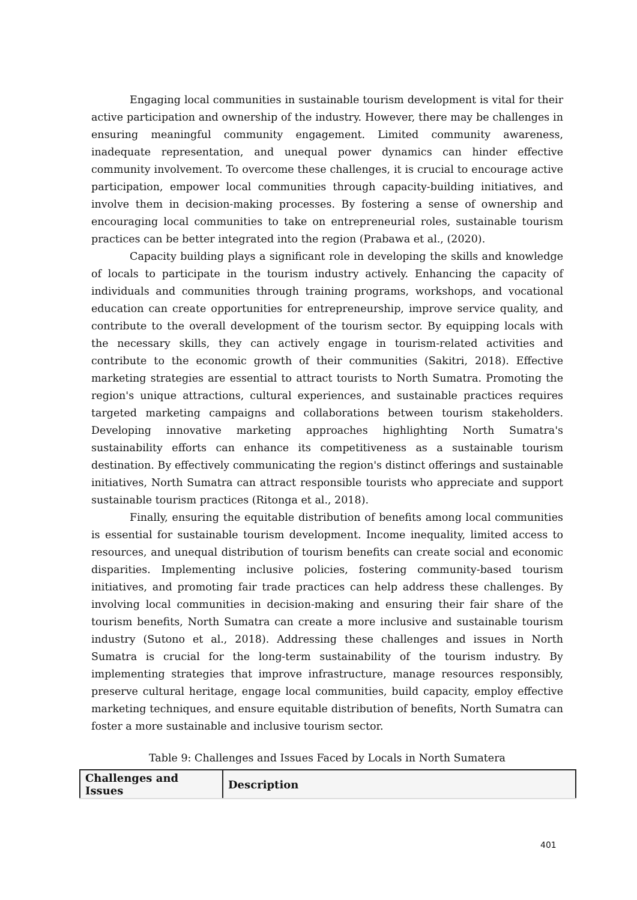Engaging local communities in sustainable tourism development is vital for their active participation and ownership of the industry. However, there may be challenges in ensuring meaningful community engagement. Limited community awareness, inadequate representation, and unequal power dynamics can hinder effective community involvement. To overcome these challenges, it is crucial to encourage active participation, empower local communities through capacity-building initiatives, and involve them in decision-making processes. By fostering a sense of ownership and encouraging local communities to take on entrepreneurial roles, sustainable tourism practices can be better integrated into the region (Prabawa et al., (2020).
Capacity building plays a significant role in developing the skills and knowledge of locals to participate in the tourism industry actively. Enhancing the capacity of individuals and communities through training programs, workshops, and vocational education can create opportunities for entrepreneurship, improve service quality, and contribute to the overall development of the tourism sector. By equipping locals with the necessary skills, they can actively engage in tourism-related activities and contribute to the economic growth of their communities (Sakitri, 2018). Effective marketing strategies are essential to attract tourists to North Sumatra. Promoting the region's unique attractions, cultural experiences, and sustainable practices requires targeted marketing campaigns and collaborations between tourism stakeholders. Developing innovative marketing approaches highlighting North Sumatra's sustainability efforts can enhance its competitiveness as a sustainable tourism destination. By effectively communicating the region's distinct offerings and sustainable initiatives, North Sumatra can attract responsible tourists who appreciate and support sustainable tourism practices (Ritonga et al., 2018).
Finally, ensuring the equitable distribution of benefits among local communities is essential for sustainable tourism development. Income inequality, limited access to resources, and unequal distribution of tourism benefits can create social and economic disparities. Implementing inclusive policies, fostering community-based tourism initiatives, and promoting fair trade practices can help address these challenges. By involving local communities in decision-making and ensuring their fair share of the tourism benefits, North Sumatra can create a more inclusive and sustainable tourism industry (Sutono et al., 2018). Addressing these challenges and issues in North Sumatra is crucial for the long-term sustainability of the tourism industry. By implementing strategies that improve infrastructure, manage resources responsibly, preserve cultural heritage, engage local communities, build capacity, employ effective marketing techniques, and ensure equitable distribution of benefits, North Sumatra can foster a more sustainable and inclusive tourism sector.
Table 9: Challenges and Issues Faced by Locals in North Sumatera
| Challenges and Issues | Description |
| --- | --- |
401